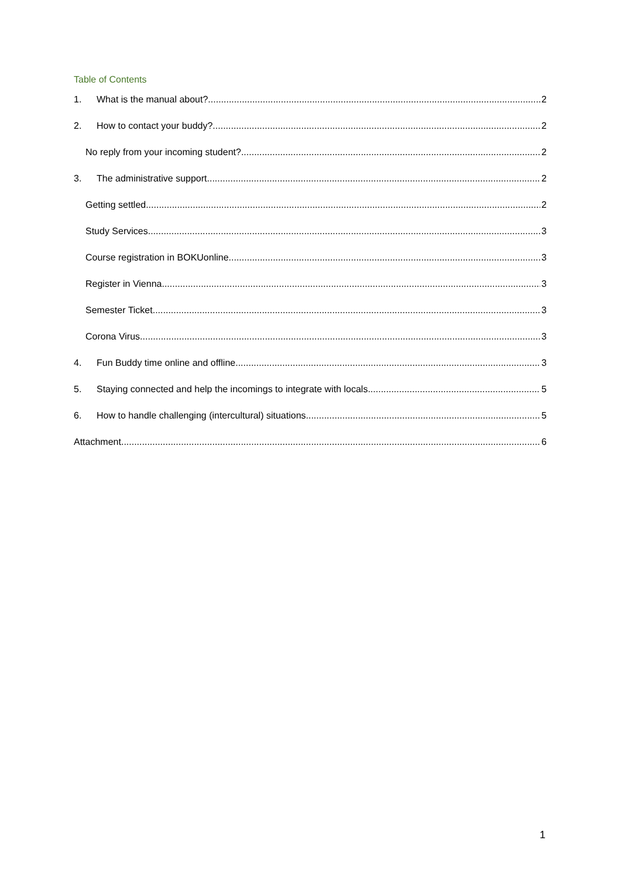Table of Contents
1. What is the manual about? 2
2. How to contact your buddy? 2
No reply from your incoming student? 2
3. The administrative support 2
Getting settled 2
Study Services 3
Course registration in BOKUonline 3
Register in Vienna 3
Semester Ticket 3
Corona Virus 3
4. Fun Buddy time online and offline 3
5. Staying connected and help the incomings to integrate with locals 5
6. How to handle challenging (intercultural) situations 5
Attachment 6
1